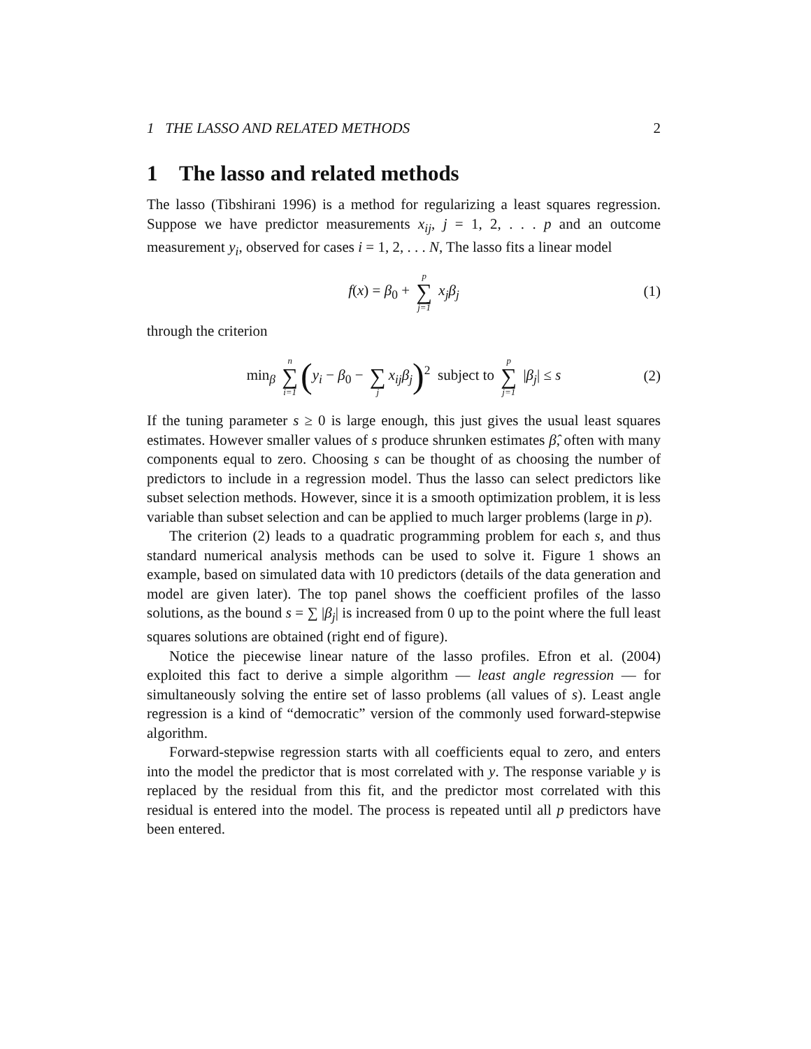1 THE LASSO AND RELATED METHODS 2
1 The lasso and related methods
The lasso (Tibshirani 1996) is a method for regularizing a least squares regression. Suppose we have predictor measurements x<sub>ij</sub>, j = 1, 2, . . . p and an outcome measurement y<sub>i</sub>, observed for cases i = 1, 2, . . . N, The lasso fits a linear model
f(x) = β<sub>0</sub> + p ∑ j=1 x<sub>j</sub>β<sub>j</sub> (1)
through the criterion
min<sub>β</sub> n ∑ i=1 (y<sub>i</sub> − β<sub>0</sub> − ∑ j x<sub>ij</sub>β<sub>j</sub>)<sup>2</sup> subject to p ∑ j=1 |β<sub>j</sub>| ≤ s (2)
If the tuning parameter s ≥ 0 is large enough, this just gives the usual least squares estimates. However smaller values of s produce shrunken estimates β̂, often with many components equal to zero. Choosing s can be thought of as choosing the number of predictors to include in a regression model. Thus the lasso can select predictors like subset selection methods. However, since it is a smooth optimization problem, it is less variable than subset selection and can be applied to much larger problems (large in p).
The criterion (2) leads to a quadratic programming problem for each s, and thus standard numerical analysis methods can be used to solve it. Figure 1 shows an example, based on simulated data with 10 predictors (details of the data generation and model are given later). The top panel shows the coefficient profiles of the lasso solutions, as the bound s = ∑ |β<sub>j</sub>| is increased from 0 up to the point where the full least squares solutions are obtained (right end of figure).
Notice the piecewise linear nature of the lasso profiles. Efron et al. (2004) exploited this fact to derive a simple algorithm — least angle regression — for simultaneously solving the entire set of lasso problems (all values of s). Least angle regression is a kind of “democratic” version of the commonly used forward-stepwise algorithm.
Forward-stepwise regression starts with all coefficients equal to zero, and enters into the model the predictor that is most correlated with y. The response variable y is replaced by the residual from this fit, and the predictor most correlated with this residual is entered into the model. The process is repeated until all p predictors have been entered.